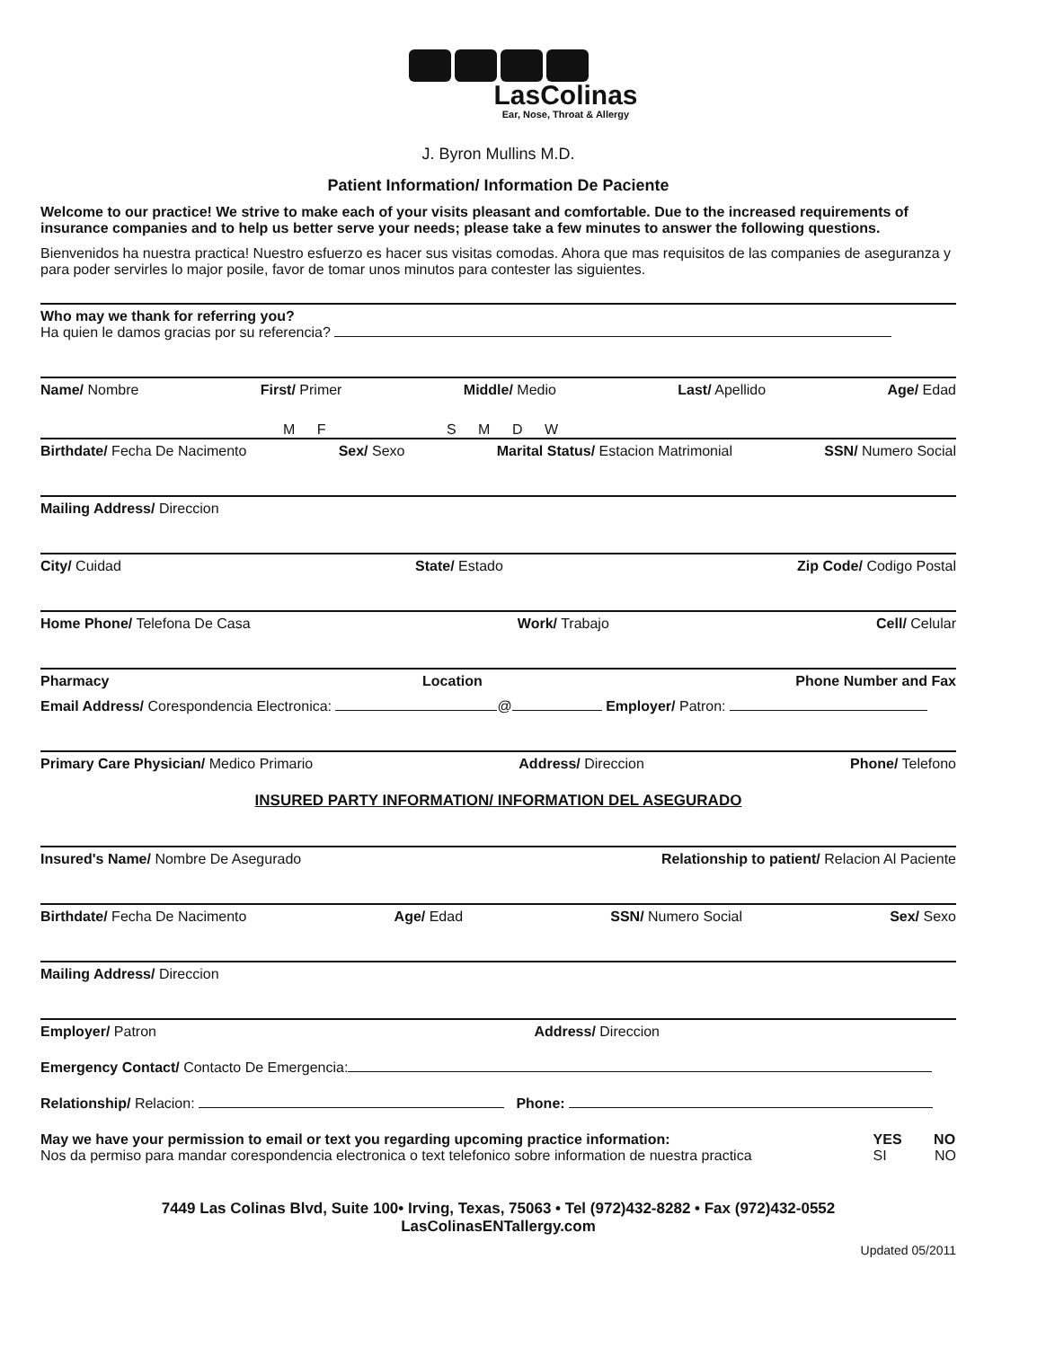LasColinas
Ear, Nose, Throat & Allergy
J. Byron Mullins M.D.
Patient Information/ Information De Paciente
Welcome to our practice! We strive to make each of your visits pleasant and comfortable. Due to the increased requirements of insurance companies and to help us better serve your needs; please take a few minutes to answer the following questions.
Bienvenidos ha nuestra practica! Nuestro esfuerzo es hacer sus visitas comodas. Ahora que mas requisitos de las companies de aseguranza y para poder servirles lo major posile, favor de tomar unos minutos para contester las siguientes.
Who may we thank for referring you?
Ha quien le damos gracias por su referencia?
Name/ Nombre First/ Primer Middle/ Medio Last/ Apellido Age/ Edad
M F S M D W
Birthdate/ Fecha De Nacimento Sex/ Sexo Marital Status/ Estacion Matrimonial SSN/ Numero Social
Mailing Address/ Direccion
City/ Cuidad State/ Estado Zip Code/ Codigo Postal
Home Phone/ Telefona De Casa Work/ Trabajo Cell/ Celular
Pharmacy Location Phone Number and Fax
Email Address/ Corespondencia Electronica: @ Employer/ Patron:
Primary Care Physician/ Medico Primario Address/ Direccion Phone/ Telefono
INSURED PARTY INFORMATION/ INFORMATION DEL ASEGURADO
Insured's Name/ Nombre De Asegurado Relationship to patient/ Relacion Al Paciente
Birthdate/ Fecha De Nacimento Age/ Edad SSN/ Numero Social Sex/ Sexo
Mailing Address/ Direccion
Employer/ Patron Address/ Direccion
Emergency Contact/ Contacto De Emergencia:
Relationship/ Relacion: Phone:
May we have your permission to email or text you regarding upcoming practice information:
Nos da permiso para mandar corespondencia electronica o text telefonico sobre information de nuestra practica YES NO
SI NO
7449 Las Colinas Blvd, Suite 100• Irving, Texas, 75063 • Tel (972)432-8282 • Fax (972)432-0552
LasColinasENTallergy.com
Updated 05/2011